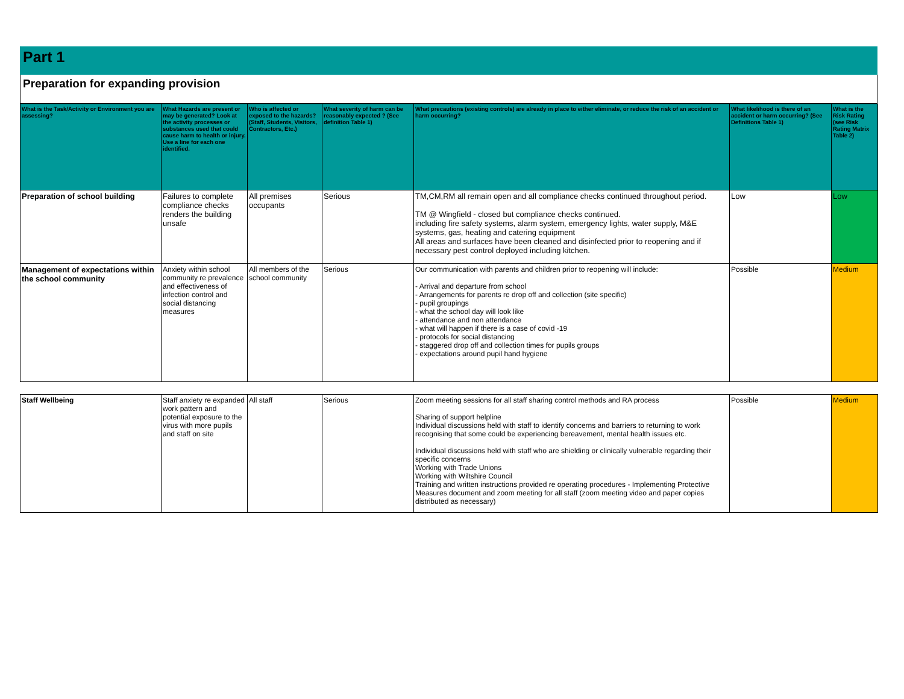Part 1
Preparation for expanding provision
| What is the Task/Activity or Environment you are assessing? | What Hazards are present or may be generated? Look at the activity processes or substances used that could cause harm to health or injury. Use a line for each one identified. | Who is affected or exposed to the hazards? (Staff, Students, Visitors, Contractors, Etc.) | What severity of harm can be reasonably expected ? (See definition Table 1) | What precautions (existing controls) are already in place to either eliminate, or reduce the risk of an accident or harm occurring? | What likelihood is there of an accident or harm occurring? (See Definitions Table 1) | What is the Risk Rating (see Risk Rating Matrix Table 2) |
| --- | --- | --- | --- | --- | --- | --- |
| Preparation of school building | Failures to complete compliance checks renders the building unsafe | All premises occupants | Serious | TM,CM,RM all remain open and all compliance checks continued throughout period. TM @ Wingfield - closed but compliance checks continued. including fire safety systems, alarm system, emergency lights, water supply, M&E systems, gas, heating and catering equipment All areas and surfaces have been cleaned and disinfected prior to reopening and if necessary pest control deployed including kitchen. | Low | Low |
| Management of expectations within the school community | Anxiety within school community re prevalence and effectiveness of infection control and social distancing measures | All members of the school community | Serious | Our communication with parents and children prior to reopening will include: - Arrival and departure from school - Arrangements for parents re drop off and collection (site specific) - pupil groupings - what the school day will look like - attendance and non attendance - what will happen if there is a case of covid -19 - protocols for social distancing - staggered drop off and collection times for pupils groups - expectations around pupil hand hygiene | Possible | Medium |
| Staff Wellbeing | Staff anxiety re expanded work pattern and potential exposure to the virus with more pupils and staff on site | All staff | Serious | Zoom meeting sessions for all staff sharing control methods and RA process Sharing of support helpline Individual discussions held with staff to identify concerns and barriers to returning to work recognising that some could be experiencing bereavement, mental health issues etc. Individual discussions held with staff who are shielding or clinically vulnerable regarding their specific concerns Working with Trade Unions Working with Wiltshire Council Training and written instructions provided re operating procedures - Implementing Protective Measures document and zoom meeting for all staff (zoom meeting video and paper copies distributed as necessary) | Possible | Medium |